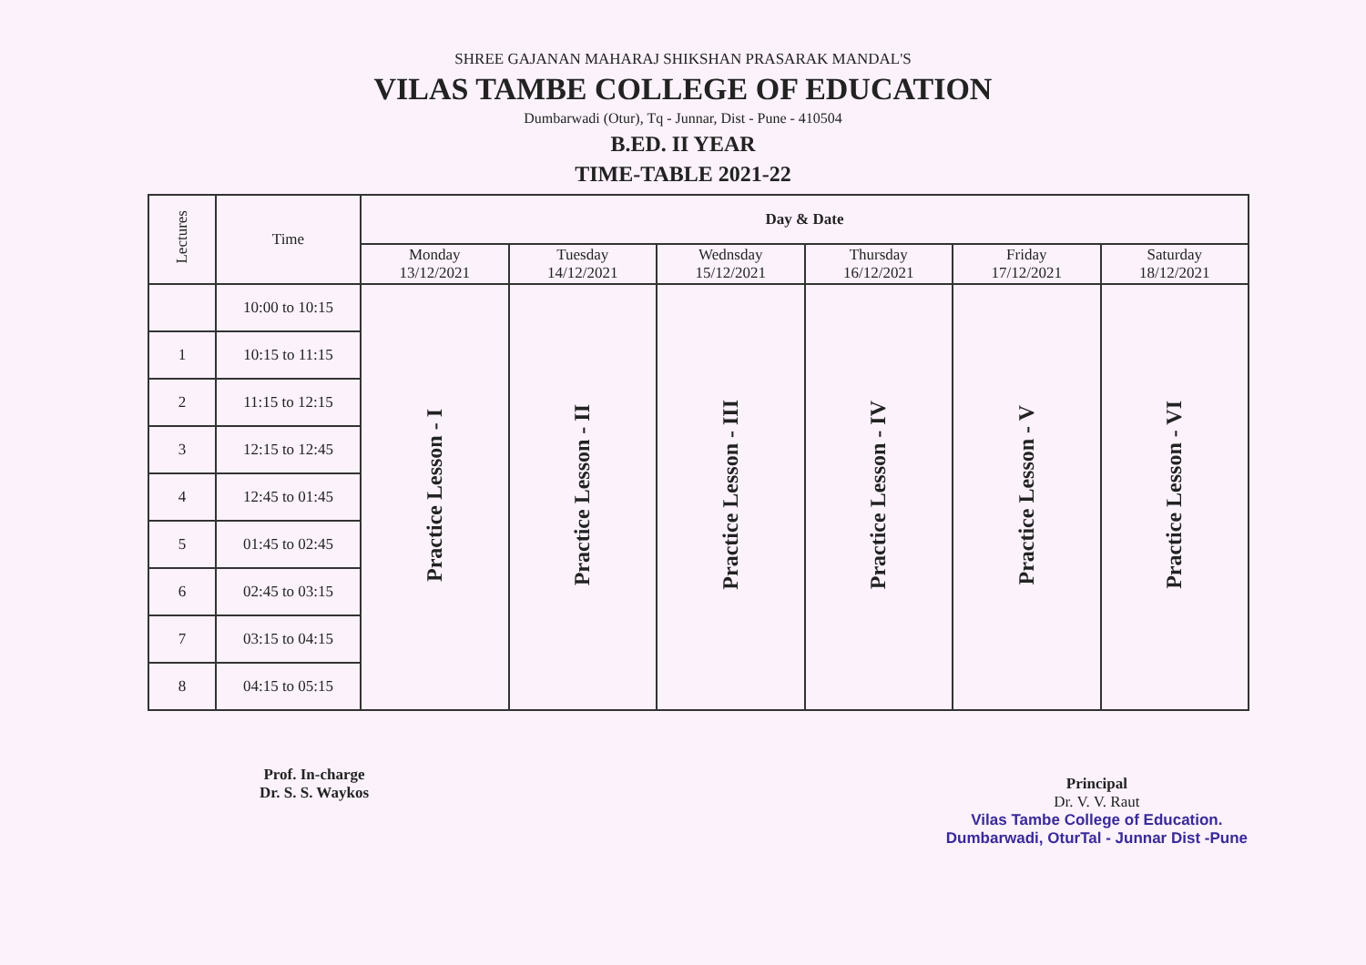SHREE GAJANAN MAHARAJ SHIKSHAN PRASARAK MANDAL'S
VILAS TAMBE COLLEGE OF EDUCATION
Dumbarwadi (Otur), Tq - Junnar, Dist - Pune - 410504
B.ED. II YEAR
TIME-TABLE 2021-22
| Lectures | Time | Day & Date | | | | | |
| --- | --- | --- | --- | --- | --- | --- | --- |
| | | Monday 13/12/2021 | Tuesday 14/12/2021 | Wednsday 15/12/2021 | Thursday 16/12/2021 | Friday 17/12/2021 | Saturday 18/12/2021 |
| | 10:00 to 10:15 | Practice Lesson - I | Practice Lesson - II | Practice Lesson - III | Practice Lesson - IV | Practice Lesson - V | Practice Lesson - VI |
| 1 | 10:15 to 11:15 | | | | | | |
| 2 | 11:15 to 12:15 | | | | | | |
| 3 | 12:15 to 12:45 | | | | | | |
| 4 | 12:45 to 01:45 | | | | | | |
| 5 | 01:45 to 02:45 | | | | | | |
| 6 | 02:45 to 03:15 | | | | | | |
| 7 | 03:15 to 04:15 | | | | | | |
| 8 | 04:15 to 05:15 | | | | | | |
Prof. In-charge
Dr. S. S. Waykos
Principal
Dr. V. V. Raut
Vilas Tambe College of Education.
Dumbarwadi, OturTal - Junnar Dist -Pune